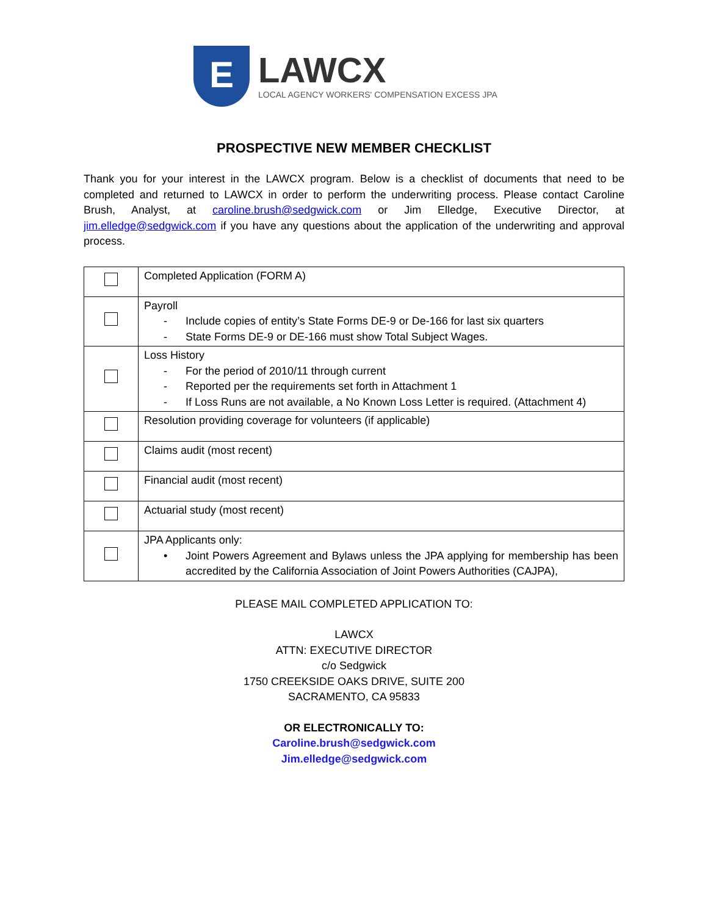E
LAWCX
LOCAL AGENCY WORKERS' COMPENSATION EXCESS JPA
PROSPECTIVE NEW MEMBER CHECKLIST
Thank you for your interest in the LAWCX program. Below is a checklist of documents that need to be completed and returned to LAWCX in order to perform the underwriting process. Please contact Caroline Brush, Analyst, at caroline.brush@sedgwick.com or Jim Elledge, Executive Director, at jim.elledge@sedgwick.com if you have any questions about the application of the underwriting and approval process.
| | Completed Application (FORM A) |
| | Payroll - Include copies of entity’s State Forms DE-9 or De-166 for last six quarters - State Forms DE-9 or DE-166 must show Total Subject Wages. |
| | Loss History - For the period of 2010/11 through current - Reported per the requirements set forth in Attachment 1 - If Loss Runs are not available, a No Known Loss Letter is required. (Attachment 4) |
| | Resolution providing coverage for volunteers (if applicable) |
| | Claims audit (most recent) |
| | Financial audit (most recent) |
| | Actuarial study (most recent) |
| | JPA Applicants only: • Joint Powers Agreement and Bylaws unless the JPA applying for membership has been accredited by the California Association of Joint Powers Authorities (CAJPA), |
PLEASE MAIL COMPLETED APPLICATION TO:
LAWCX
ATTN: EXECUTIVE DIRECTOR
c/o Sedgwick
1750 CREEKSIDE OAKS DRIVE, SUITE 200
SACRAMENTO, CA 95833
OR ELECTRONICALLY TO:
Caroline.brush@sedgwick.com
Jim.elledge@sedgwick.com